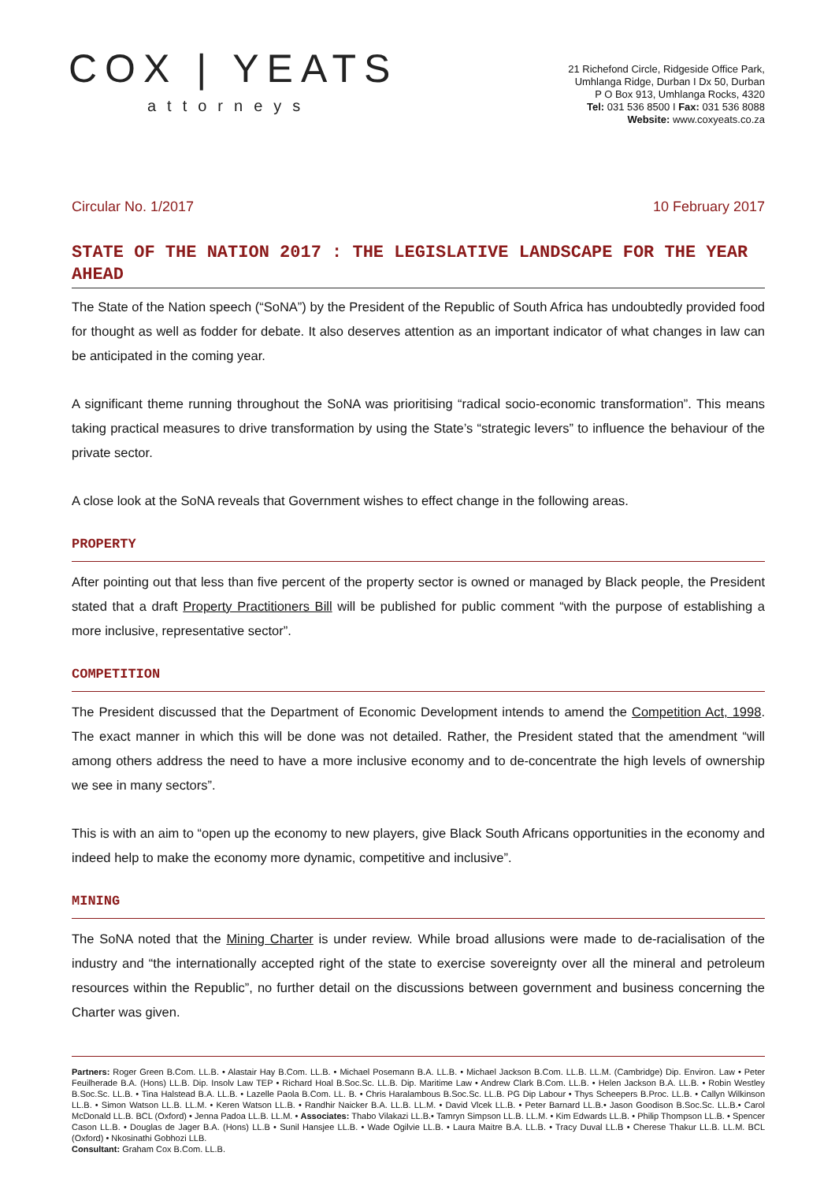COX | YEATS
attorneys
21 Richefond Circle, Ridgeside Office Park,
Umhlanga Ridge, Durban I Dx 50, Durban
P O Box 913, Umhlanga Rocks, 4320
Tel: 031 536 8500 I Fax: 031 536 8088
Website: www.coxyeats.co.za
Circular No. 1/2017 10 February 2017
STATE OF THE NATION 2017 : THE LEGISLATIVE LANDSCAPE FOR THE YEAR AHEAD
The State of the Nation speech (“SoNA”) by the President of the Republic of South Africa has undoubtedly provided food for thought as well as fodder for debate. It also deserves attention as an important indicator of what changes in law can be anticipated in the coming year.
A significant theme running throughout the SoNA was prioritising “radical socio-economic transformation”. This means taking practical measures to drive transformation by using the State’s “strategic levers” to influence the behaviour of the private sector.
A close look at the SoNA reveals that Government wishes to effect change in the following areas.
PROPERTY
After pointing out that less than five percent of the property sector is owned or managed by Black people, the President stated that a draft Property Practitioners Bill will be published for public comment “with the purpose of establishing a more inclusive, representative sector”.
COMPETITION
The President discussed that the Department of Economic Development intends to amend the Competition Act, 1998. The exact manner in which this will be done was not detailed. Rather, the President stated that the amendment “will among others address the need to have a more inclusive economy and to de-concentrate the high levels of ownership we see in many sectors”.
This is with an aim to “open up the economy to new players, give Black South Africans opportunities in the economy and indeed help to make the economy more dynamic, competitive and inclusive”.
MINING
The SoNA noted that the Mining Charter is under review. While broad allusions were made to de-racialisation of the industry and “the internationally accepted right of the state to exercise sovereignty over all the mineral and petroleum resources within the Republic”, no further detail on the discussions between government and business concerning the Charter was given.
Partners: Roger Green B.Com. LL.B. • Alastair Hay B.Com. LL.B. • Michael Posemann B.A. LL.B. • Michael Jackson B.Com. LL.B. LL.M. (Cambridge) Dip. Environ. Law • Peter Feuilherade B.A. (Hons) LL.B. Dip. Insolv Law TEP • Richard Hoal B.Soc.Sc. LL.B. Dip. Maritime Law • Andrew Clark B.Com. LL.B. • Helen Jackson B.A. LL.B. • Robin Westley B.Soc.Sc. LL.B. • Tina Halstead B.A. LL.B. • Lazelle Paola B.Com. LL. B. • Chris Haralambous B.Soc.Sc. LL.B. PG Dip Labour • Thys Scheepers B.Proc. LL.B. • Callyn Wilkinson LL.B. • Simon Watson LL.B. LL.M. • Keren Watson LL.B. • Randhir Naicker B.A. LL.B. LL.M. • David Vlcek LL.B. • Peter Barnard LL.B.• Jason Goodison B.Soc.Sc. LL.B.• Carol McDonald LL.B. BCL (Oxford) • Jenna Padoa LL.B. LL.M. • Associates: Thabo Vilakazi LL.B.• Tamryn Simpson LL.B. LL.M. • Kim Edwards LL.B. • Philip Thompson LL.B. • Spencer Cason LL.B. • Douglas de Jager B.A. (Hons) LL.B • Sunil Hansjee LL.B. • Wade Ogilvie LL.B. • Laura Maitre B.A. LL.B. • Tracy Duval LL.B • Cherese Thakur LL.B. LL.M. BCL (Oxford) • Nkosinathi Gobhozi LLB.
Consultant: Graham Cox B.Com. LL.B.